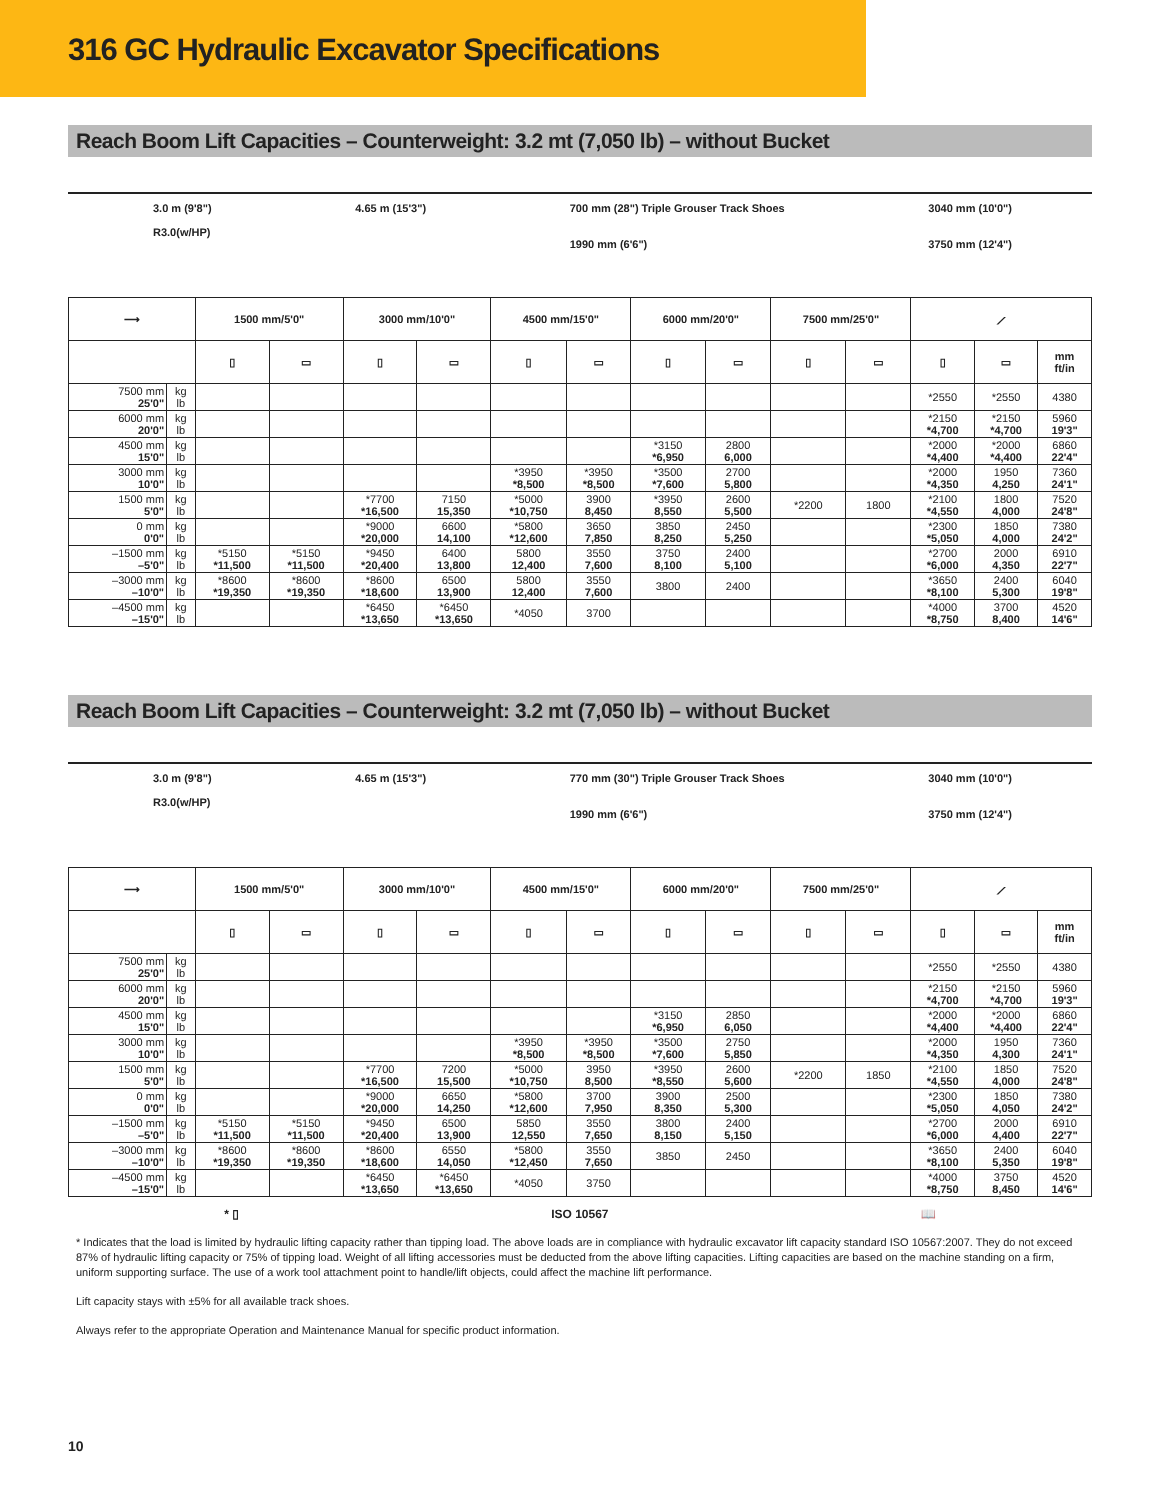316 GC Hydraulic Excavator Specifications
Reach Boom Lift Capacities – Counterweight: 3.2 mt (7,050 lb) – without Bucket
3.0 m (9'8")
R3.0(w/HP)
4.65 m (15'3") 700 mm (28") Triple Grouser Track Shoes
1990 mm (6'6")
3040 mm (10'0")
3750 mm (12'4")
| ⟶ | | 1500 mm/5'0" | | 3000 mm/10'0" | | 4500 mm/15'0" | | 6000 mm/20'0" | | 7500 mm/25'0" | | ⟋ | | |
| --- | --- | --- | --- | --- | --- | --- | --- | --- | --- | --- | --- | --- | --- | --- |
| | | ▯ | ▭ | ▯ | ▭ | ▯ | ▭ | ▯ | ▭ | ▯ | ▭ | ▯ | ▭ | mm ft/in |
| 7500 mm 25'0" | kg lb | | | | | | | | | | | *2550 | *2550 | 4380 |
| 6000 mm 20'0" | kg lb | | | | | | | | | | | *2150 *4,700 | *2150 *4,700 | 5960 19'3" |
| 4500 mm 15'0" | kg lb | | | | | | | *3150 *6,950 | 2800 6,000 | | | *2000 *4,400 | *2000 *4,400 | 6860 22'4" |
| 3000 mm 10'0" | kg lb | | | | | *3950 *8,500 | *3950 *8,500 | *3500 *7,600 | 2700 5,800 | | | *2000 *4,350 | 1950 4,250 | 7360 24'1" |
| 1500 mm 5'0" | kg lb | | | *7700 *16,500 | 7150 15,350 | *5000 *10,750 | 3900 8,450 | *3950 8,550 | 2600 5,500 | *2200 | 1800 | *2100 *4,550 | 1800 4,000 | 7520 24'8" |
| 0 mm 0'0" | kg lb | | | *9000 *20,000 | 6600 14,100 | *5800 *12,600 | 3650 7,850 | 3850 8,250 | 2450 5,250 | | | *2300 *5,050 | 1850 4,000 | 7380 24'2" |
| –1500 mm –5'0" | kg lb | *5150 *11,500 | *5150 *11,500 | *9450 *20,400 | 6400 13,800 | 5800 12,400 | 3550 7,600 | 3750 8,100 | 2400 5,100 | | | *2700 *6,000 | 2000 4,350 | 6910 22'7" |
| –3000 mm –10'0" | kg lb | *8600 *19,350 | *8600 *19,350 | *8600 *18,600 | 6500 13,900 | 5800 12,400 | 3550 7,600 | 3800 | 2400 | | | *3650 *8,100 | 2400 5,300 | 6040 19'8" |
| –4500 mm –15'0" | kg lb | | | *6450 *13,650 | *6450 *13,650 | *4050 | 3700 | | | | | *4000 *8,750 | 3700 8,400 | 4520 14'6" |
Reach Boom Lift Capacities – Counterweight: 3.2 mt (7,050 lb) – without Bucket
3.0 m (9'8")
R3.0(w/HP)
4.65 m (15'3") 770 mm (30") Triple Grouser Track Shoes
1990 mm (6'6")
3040 mm (10'0")
3750 mm (12'4")
| ⟶ | | 1500 mm/5'0" | | 3000 mm/10'0" | | 4500 mm/15'0" | | 6000 mm/20'0" | | 7500 mm/25'0" | | ⟋ | | |
| --- | --- | --- | --- | --- | --- | --- | --- | --- | --- | --- | --- | --- | --- | --- |
| | | ▯ | ▭ | ▯ | ▭ | ▯ | ▭ | ▯ | ▭ | ▯ | ▭ | ▯ | ▭ | mm ft/in |
| 7500 mm 25'0" | kg lb | | | | | | | | | | | *2550 | *2550 | 4380 |
| 6000 mm 20'0" | kg lb | | | | | | | | | | | *2150 *4,700 | *2150 *4,700 | 5960 19'3" |
| 4500 mm 15'0" | kg lb | | | | | | | *3150 *6,950 | 2850 6,050 | | | *2000 *4,400 | *2000 *4,400 | 6860 22'4" |
| 3000 mm 10'0" | kg lb | | | | | *3950 *8,500 | *3950 *8,500 | *3500 *7,600 | 2750 5,850 | | | *2000 *4,350 | 1950 4,300 | 7360 24'1" |
| 1500 mm 5'0" | kg lb | | | *7700 *16,500 | 7200 15,500 | *5000 *10,750 | 3950 8,500 | *3950 *8,550 | 2600 5,600 | *2200 | 1850 | *2100 *4,550 | 1850 4,000 | 7520 24'8" |
| 0 mm 0'0" | kg lb | | | *9000 *20,000 | 6650 14,250 | *5800 *12,600 | 3700 7,950 | 3900 8,350 | 2500 5,300 | | | *2300 *5,050 | 1850 4,050 | 7380 24'2" |
| –1500 mm –5'0" | kg lb | *5150 *11,500 | *5150 *11,500 | *9450 *20,400 | 6500 13,900 | 5850 12,550 | 3550 7,650 | 3800 8,150 | 2400 5,150 | | | *2700 *6,000 | 2000 4,400 | 6910 22'7" |
| –3000 mm –10'0" | kg lb | *8600 *19,350 | *8600 *19,350 | *8600 *18,600 | 6550 14,050 | *5800 *12,450 | 3550 7,650 | 3850 | 2450 | | | *3650 *8,100 | 2400 5,350 | 6040 19'8" |
| –4500 mm –15'0" | kg lb | | | *6450 *13,650 | *6450 *13,650 | *4050 | 3750 | | | | | *4000 *8,750 | 3750 8,450 | 4520 14'6" |
* ▯ ISO 10567 📖
* Indicates that the load is limited by hydraulic lifting capacity rather than tipping load. The above loads are in compliance with hydraulic excavator lift capacity standard ISO 10567:2007. They do not exceed 87% of hydraulic lifting capacity or 75% of tipping load. Weight of all lifting accessories must be deducted from the above lifting capacities. Lifting capacities are based on the machine standing on a firm, uniform supporting surface. The use of a work tool attachment point to handle/lift objects, could affect the machine lift performance.
Lift capacity stays with ±5% for all available track shoes.
Always refer to the appropriate Operation and Maintenance Manual for specific product information.
10